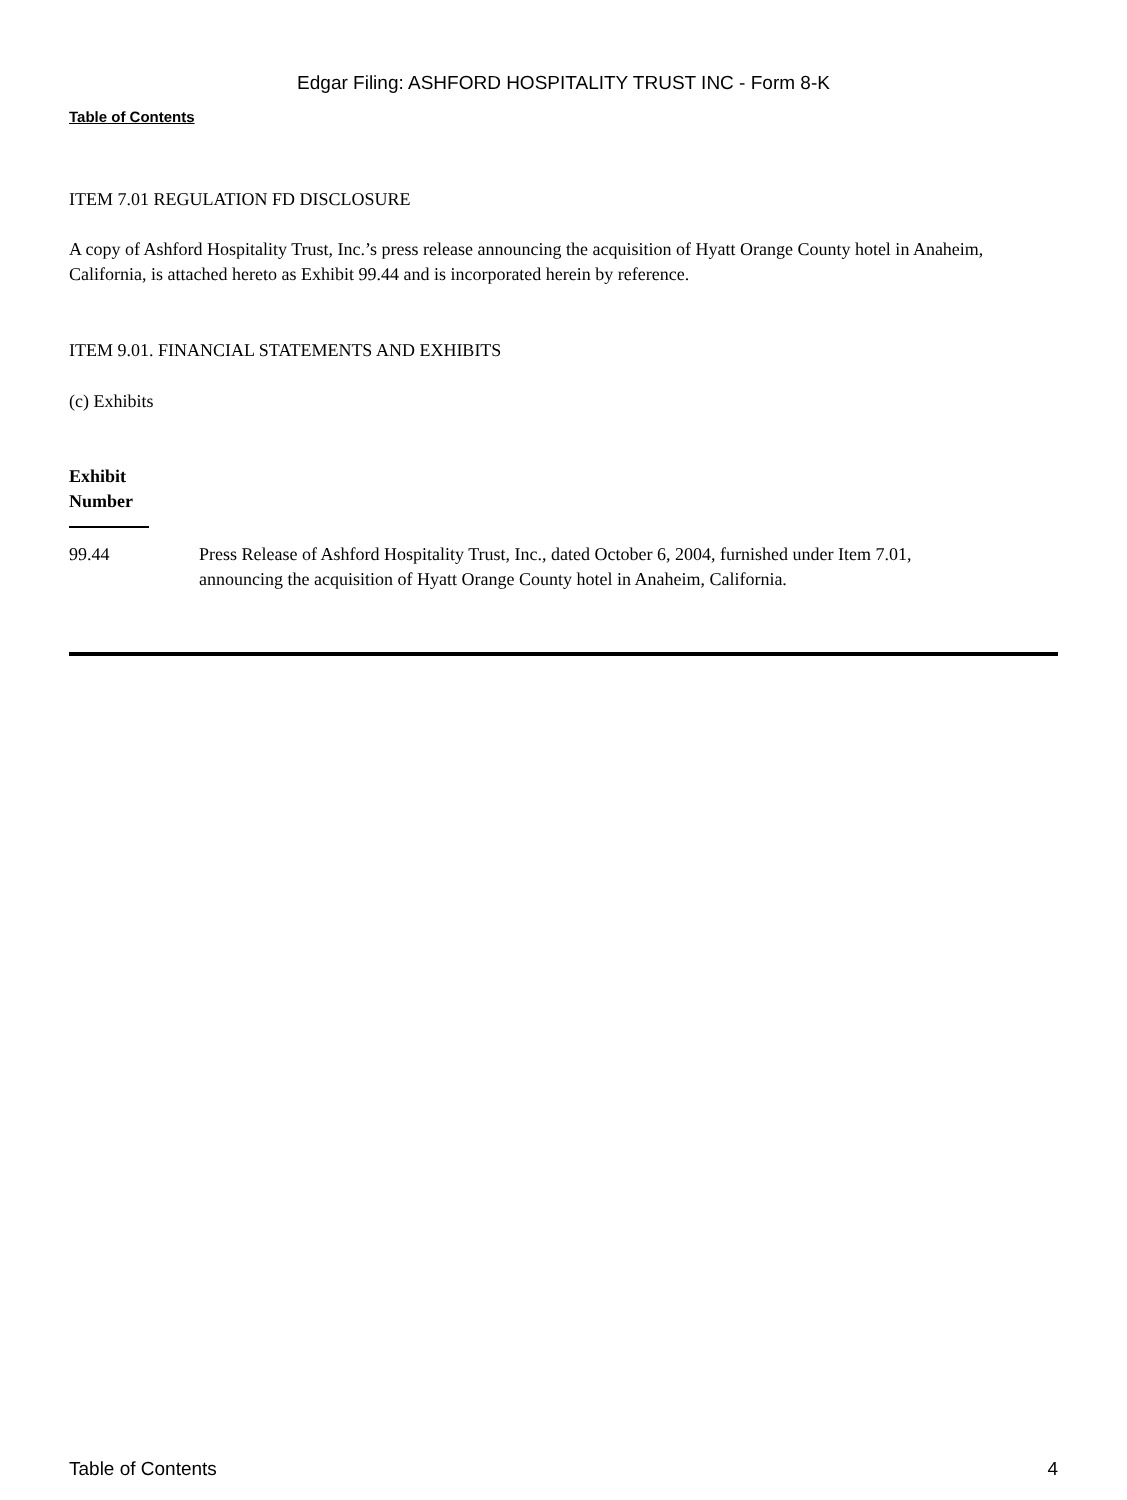Edgar Filing: ASHFORD HOSPITALITY TRUST INC - Form 8-K
Table of Contents
ITEM 7.01 REGULATION FD DISCLOSURE
A copy of Ashford Hospitality Trust, Inc.’s press release announcing the acquisition of Hyatt Orange County hotel in Anaheim, California, is attached hereto as Exhibit 99.44 and is incorporated herein by reference.
ITEM 9.01. FINANCIAL STATEMENTS AND EXHIBITS
(c) Exhibits
| Exhibit Number | |
| --- | --- |
| 99.44 | Press Release of Ashford Hospitality Trust, Inc., dated October 6, 2004, furnished under Item 7.01, announcing the acquisition of Hyatt Orange County hotel in Anaheim, California. |
Table of Contents 4